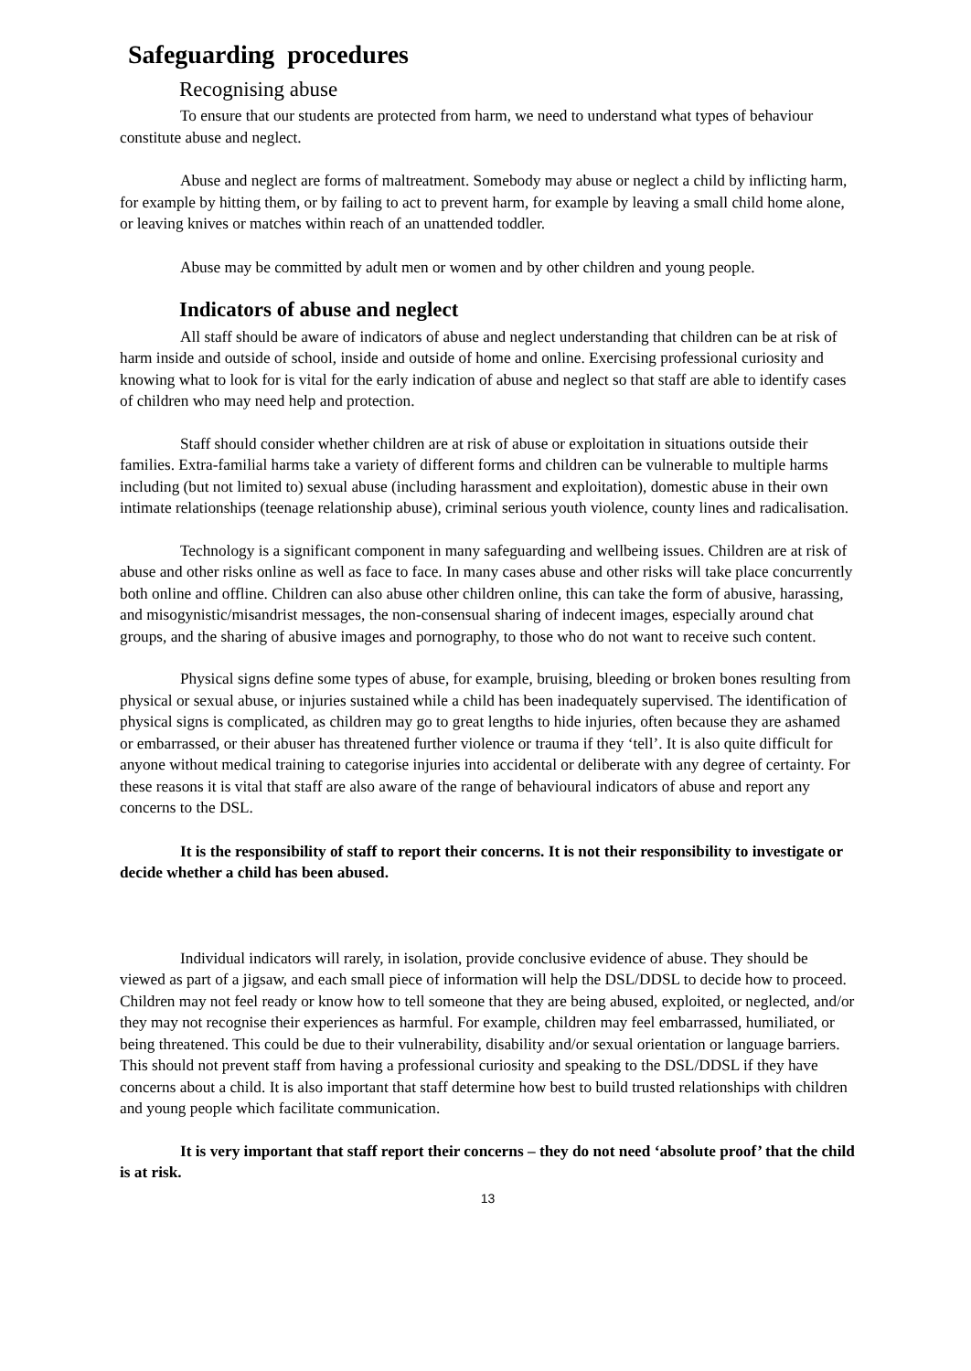Safeguarding procedures
Recognising abuse
To ensure that our students are protected from harm, we need to understand what types of behaviour constitute abuse and neglect.
Abuse and neglect are forms of maltreatment. Somebody may abuse or neglect a child by inflicting harm, for example by hitting them, or by failing to act to prevent harm, for example by leaving a small child home alone, or leaving knives or matches within reach of an unattended toddler.
Abuse may be committed by adult men or women and by other children and young people.
Indicators of abuse and neglect
All staff should be aware of indicators of abuse and neglect understanding that children can be at risk of harm inside and outside of school, inside and outside of home and online. Exercising professional curiosity and knowing what to look for is vital for the early indication of abuse and neglect so that staff are able to identify cases of children who may need help and protection.
Staff should consider whether children are at risk of abuse or exploitation in situations outside their families. Extra-familial harms take a variety of different forms and children can be vulnerable to multiple harms including (but not limited to) sexual abuse (including harassment and exploitation), domestic abuse in their own intimate relationships (teenage relationship abuse), criminal serious youth violence, county lines and radicalisation.
Technology is a significant component in many safeguarding and wellbeing issues. Children are at risk of abuse and other risks online as well as face to face. In many cases abuse and other risks will take place concurrently both online and offline. Children can also abuse other children online, this can take the form of abusive, harassing, and misogynistic/misandrist messages, the non-consensual sharing of indecent images, especially around chat groups, and the sharing of abusive images and pornography, to those who do not want to receive such content.
Physical signs define some types of abuse, for example, bruising, bleeding or broken bones resulting from physical or sexual abuse, or injuries sustained while a child has been inadequately supervised. The identification of physical signs is complicated, as children may go to great lengths to hide injuries, often because they are ashamed or embarrassed, or their abuser has threatened further violence or trauma if they ‘tell’. It is also quite difficult for anyone without medical training to categorise injuries into accidental or deliberate with any degree of certainty. For these reasons it is vital that staff are also aware of the range of behavioural indicators of abuse and report any concerns to the DSL.
It is the responsibility of staff to report their concerns. It is not their responsibility to investigate or decide whether a child has been abused.
Individual indicators will rarely, in isolation, provide conclusive evidence of abuse. They should be viewed as part of a jigsaw, and each small piece of information will help the DSL/DDSL to decide how to proceed. Children may not feel ready or know how to tell someone that they are being abused, exploited, or neglected, and/or they may not recognise their experiences as harmful. For example, children may feel embarrassed, humiliated, or being threatened. This could be due to their vulnerability, disability and/or sexual orientation or language barriers. This should not prevent staff from having a professional curiosity and speaking to the DSL/DDSL if they have concerns about a child. It is also important that staff determine how best to build trusted relationships with children and young people which facilitate communication.
It is very important that staff report their concerns – they do not need ‘absolute proof’ that the child is at risk.
13